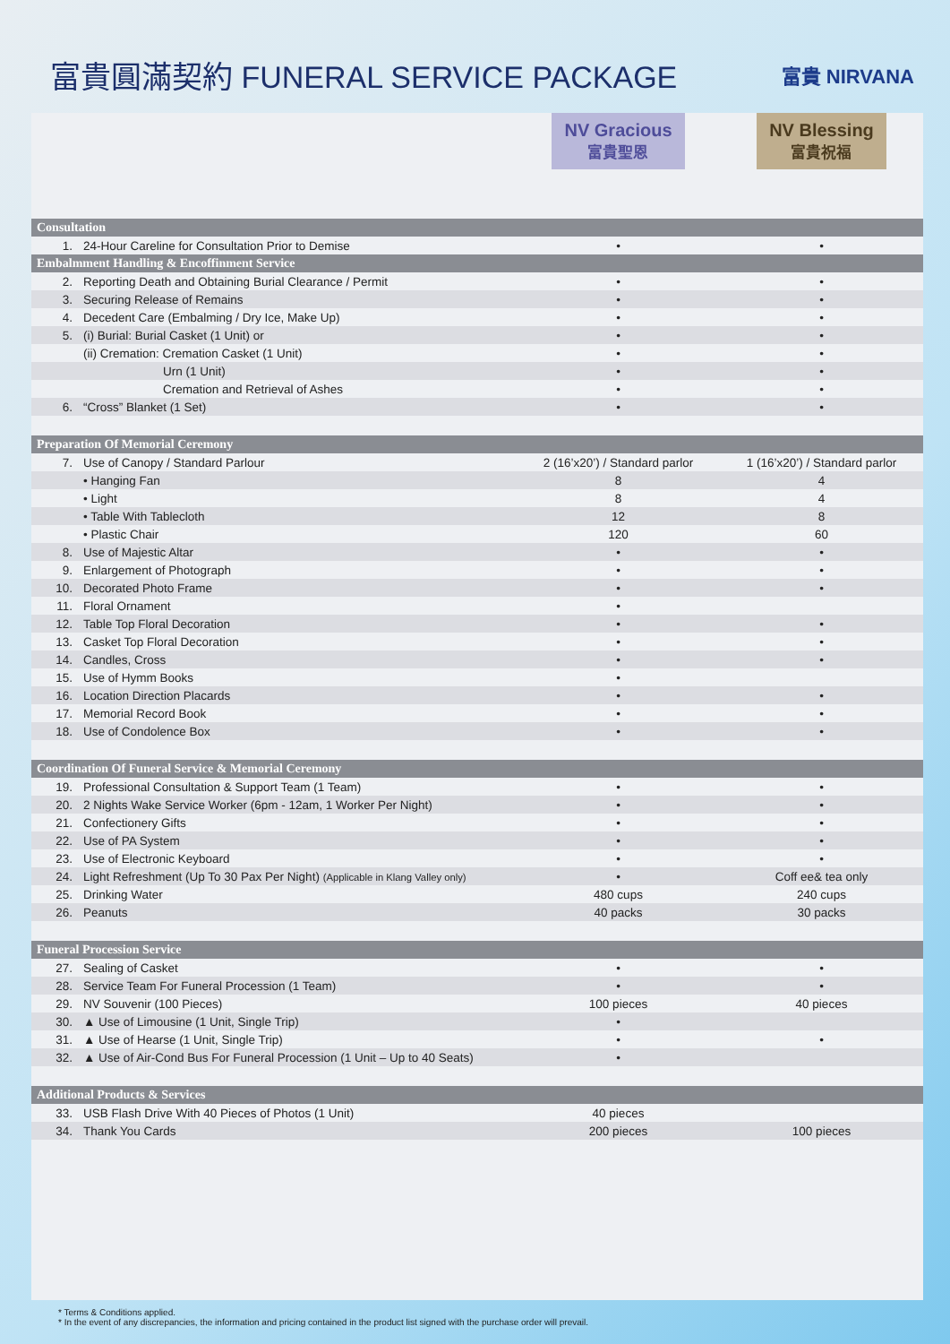富貴圓滿契約 FUNERAL SERVICE PACKAGE
富貴 NIRVANA
| | | NV Gracious 富貴聖恩 | NV Blessing 富貴祝福 |
| --- | --- | --- | --- |
| Consultation | | | |
| 1. | 24-Hour Careline for Consultation Prior to Demise | • | • |
| Embalmment Handling & Encoffinment Service | | | |
| 2. | Reporting Death and Obtaining Burial Clearance / Permit | • | • |
| 3. | Securing Release of Remains | • | • |
| 4. | Decedent Care (Embalming / Dry Ice, Make Up) | • | • |
| 5. | (i) Burial: Burial Casket (1 Unit) or | • | • |
| | (ii) Cremation: Cremation Casket (1 Unit) | • | • |
| | Urn (1 Unit) | • | • |
| | Cremation and Retrieval of Ashes | • | • |
| 6. | “Cross” Blanket (1 Set) | • | • |
| Preparation Of Memorial Ceremony | | | |
| 7. | Use of Canopy / Standard Parlour | 2 (16’x20’) / Standard parlor | 1 (16’x20’) / Standard parlor |
| | • Hanging Fan | 8 | 4 |
| | • Light | 8 | 4 |
| | • Table With Tablecloth | 12 | 8 |
| | • Plastic Chair | 120 | 60 |
| 8. | Use of Majestic Altar | • | • |
| 9. | Enlargement of Photograph | • | • |
| 10. | Decorated Photo Frame | • | • |
| 11. | Floral Ornament | • | |
| 12. | Table Top Floral Decoration | • | • |
| 13. | Casket Top Floral Decoration | • | • |
| 14. | Candles, Cross | • | • |
| 15. | Use of Hymm Books | • | |
| 16. | Location Direction Placards | • | • |
| 17. | Memorial Record Book | • | • |
| 18. | Use of Condolence Box | • | • |
| Coordination Of Funeral Service & Memorial Ceremony | | | |
| 19. | Professional Consultation & Support Team (1 Team) | • | • |
| 20. | 2 Nights Wake Service Worker (6pm - 12am, 1 Worker Per Night) | • | • |
| 21. | Confectionery Gifts | • | • |
| 22. | Use of PA System | • | • |
| 23. | Use of Electronic Keyboard | • | • |
| 24. | Light Refreshment (Up To 30 Pax Per Night) (Applicable in Klang Valley only) | • | Coff ee& tea only |
| 25. | Drinking Water | 480 cups | 240 cups |
| 26. | Peanuts | 40 packs | 30 packs |
| Funeral Procession Service | | | |
| 27. | Sealing of Casket | • | • |
| 28. | Service Team For Funeral Procession (1 Team) | • | • |
| 29. | NV Souvenir (100 Pieces) | 100 pieces | 40 pieces |
| 30. | ▲ Use of Limousine (1 Unit, Single Trip) | • | |
| 31. | ▲ Use of Hearse (1 Unit, Single Trip) | • | • |
| 32. | ▲ Use of Air-Cond Bus For Funeral Procession (1 Unit – Up to 40 Seats) | • | |
| Additional Products & Services | | | |
| 33. | USB Flash Drive With 40 Pieces of Photos (1 Unit) | 40 pieces | |
| 34. | Thank You Cards | 200 pieces | 100 pieces |
* Terms & Conditions applied.
* In the event of any discrepancies, the information and pricing contained in the product list signed with the purchase order will prevail.